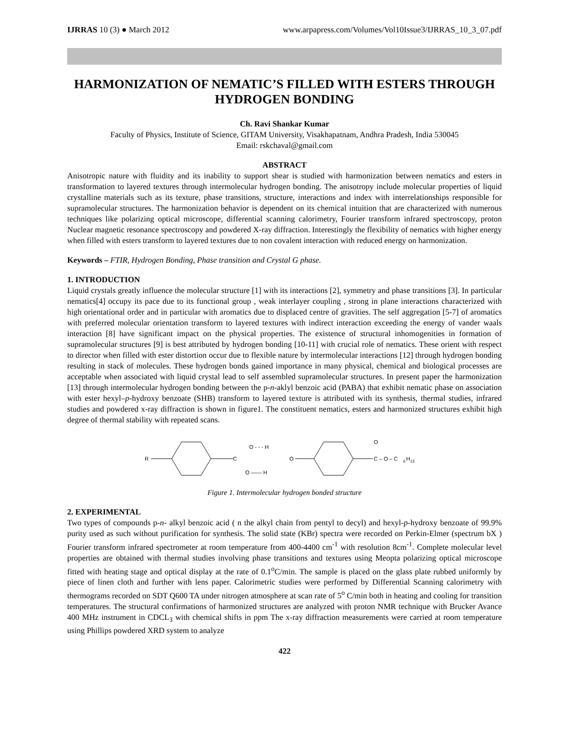IJRRAS 10 (3) ● March 2012 www.arpapress.com/Volumes/Vol10Issue3/IJRRAS_10_3_07.pdf
HARMONIZATION OF NEMATIC’S FILLED WITH ESTERS THROUGH HYDROGEN BONDING
Ch. Ravi Shankar Kumar
Faculty of Physics, Institute of Science, GITAM University, Visakhapatnam, Andhra Pradesh, India 530045
Email: rskchaval@gmail.com
ABSTRACT
Anisotropic nature with fluidity and its inability to support shear is studied with harmonization between nematics and esters in transformation to layered textures through intermolecular hydrogen bonding. The anisotropy include molecular properties of liquid crystalline materials such as its texture, phase transitions, structure, interactions and index with interrelationships responsible for supramolecular structures. The harmonization behavior is dependent on its chemical intuition that are characterized with numerous techniques like polarizing optical microscope, differential scanning calorimetry, Fourier transform infrared spectroscopy, proton Nuclear magnetic resonance spectroscopy and powdered X-ray diffraction. Interestingly the flexibility of nematics with higher energy when filled with esters transform to layered textures due to non covalent interaction with reduced energy on harmonization.
Keywords – FTIR, Hydrogen Bonding, Phase transition and Crystal G phase.
1. INTRODUCTION
Liquid crystals greatly influence the molecular structure [1] with its interactions [2], symmetry and phase transitions [3]. In particular nematics[4] occupy its pace due to its functional group , weak interlayer coupling , strong in plane interactions characterized with high orientational order and in particular with aromatics due to displaced centre of gravities. The self aggregation [5-7] of aromatics with preferred molecular orientation transform to layered textures with indirect interaction exceeding the energy of vander waals interaction [8] have significant impact on the physical properties. The existence of structural inhomogenities in formation of supramolecular structures [9] is best attributed by hydrogen bonding [10-11] with crucial role of nematics. These orient with respect to director when filled with ester distortion occur due to flexible nature by intermolecular interactions [12] through hydrogen bonding resulting in stack of molecules. These hydrogen bonds gained importance in many physical, chemical and biological processes are acceptable when associated with liquid crystal lead to self assembled supramolecular structures. In present paper the harmonization [13] through intermolecular hydrogen bonding between the p-n-aklyl benzoic acid (PABA) that exhibit nematic phase on association with ester hexyl–p-hydroxy benzoate (SHB) transform to layered texture is attributed with its synthesis, thermal studies, infrared studies and powdered x-ray diffraction is shown in figure1. The constituent nematics, esters and harmonized structures exhibit high degree of thermal stability with repeated scans.
R
C
O - - - H
O —— H
O
O
C – O – C
6
H
13
Figure 1. Intermolecular hydrogen bonded structure
2. EXPERIMENTAL
Two types of compounds p-n- alkyl benzoic acid ( n the alkyl chain from pentyl to decyl) and hexyl-p-hydroxy benzoate of 99.9% purity used as such without purification for synthesis. The solid state (KBr) spectra were recorded on Perkin-Elmer (spectrum bX ) Fourier transform infrared spectrometer at room temperature from 400-4400 cm<sup>-1</sup> with resolution 8cm<sup>-1</sup>. Complete molecular level properties are obtained with thermal studies involving phase transitions and textures using Meopta polarizing optical microscope fitted with heating stage and optical display at the rate of 0.1<sup>o</sup>C/min. The sample is placed on the glass plate rubbed uniformly by piece of linen cloth and further with lens paper. Calorimetric studies were performed by Differential Scanning calorimetry with thermograms recorded on SDT Q600 TA under nitrogen atmosphere at scan rate of 5<sup>o</sup> C/min both in heating and cooling for transition temperatures. The structural confirmations of harmonized structures are analyzed with proton NMR technique with Brucker Avance 400 MHz instrument in CDCL<sub>3</sub> with chemical shifts in ppm The x-ray diffraction measurements were carried at room temperature using Phillips powdered XRD system to analyze
422